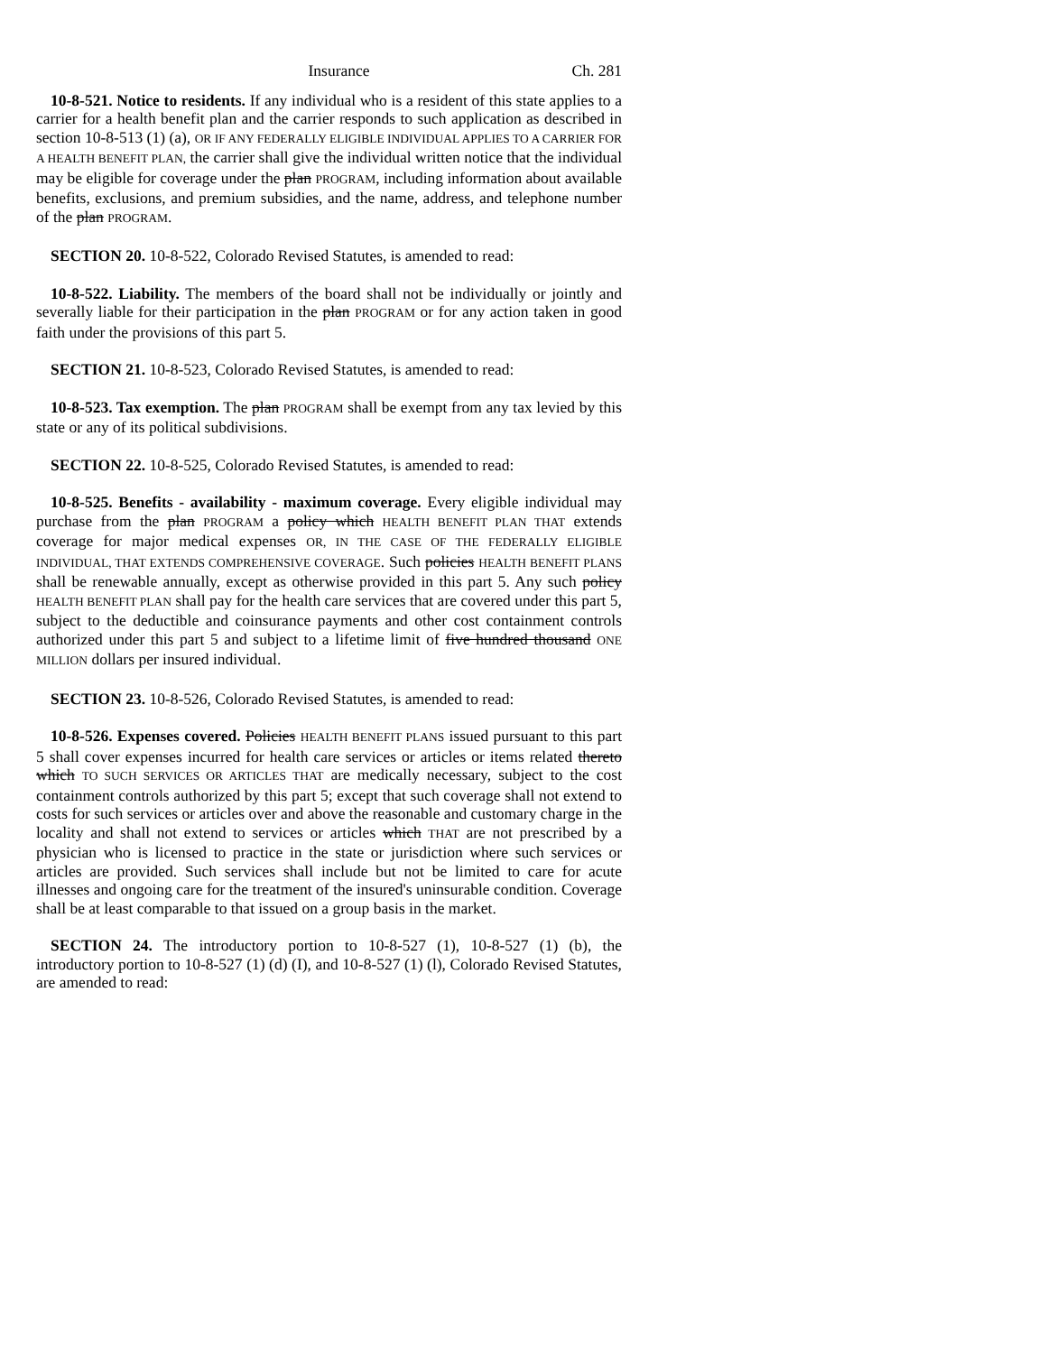Insurance Ch. 281
10-8-521. Notice to residents. If any individual who is a resident of this state applies to a carrier for a health benefit plan and the carrier responds to such application as described in section 10-8-513 (1) (a), OR IF ANY FEDERALLY ELIGIBLE INDIVIDUAL APPLIES TO A CARRIER FOR A HEALTH BENEFIT PLAN, the carrier shall give the individual written notice that the individual may be eligible for coverage under the plan PROGRAM, including information about available benefits, exclusions, and premium subsidies, and the name, address, and telephone number of the plan PROGRAM.
SECTION 20. 10-8-522, Colorado Revised Statutes, is amended to read:
10-8-522. Liability. The members of the board shall not be individually or jointly and severally liable for their participation in the plan PROGRAM or for any action taken in good faith under the provisions of this part 5.
SECTION 21. 10-8-523, Colorado Revised Statutes, is amended to read:
10-8-523. Tax exemption. The plan PROGRAM shall be exempt from any tax levied by this state or any of its political subdivisions.
SECTION 22. 10-8-525, Colorado Revised Statutes, is amended to read:
10-8-525. Benefits - availability - maximum coverage. Every eligible individual may purchase from the plan PROGRAM a policy which HEALTH BENEFIT PLAN THAT extends coverage for major medical expenses OR, IN THE CASE OF THE FEDERALLY ELIGIBLE INDIVIDUAL, THAT EXTENDS COMPREHENSIVE COVERAGE. Such policies HEALTH BENEFIT PLANS shall be renewable annually, except as otherwise provided in this part 5. Any such policy HEALTH BENEFIT PLAN shall pay for the health care services that are covered under this part 5, subject to the deductible and coinsurance payments and other cost containment controls authorized under this part 5 and subject to a lifetime limit of five hundred thousand ONE MILLION dollars per insured individual.
SECTION 23. 10-8-526, Colorado Revised Statutes, is amended to read:
10-8-526. Expenses covered. Policies HEALTH BENEFIT PLANS issued pursuant to this part 5 shall cover expenses incurred for health care services or articles or items related thereto which TO SUCH SERVICES OR ARTICLES THAT are medically necessary, subject to the cost containment controls authorized by this part 5; except that such coverage shall not extend to costs for such services or articles over and above the reasonable and customary charge in the locality and shall not extend to services or articles which THAT are not prescribed by a physician who is licensed to practice in the state or jurisdiction where such services or articles are provided. Such services shall include but not be limited to care for acute illnesses and ongoing care for the treatment of the insured's uninsurable condition. Coverage shall be at least comparable to that issued on a group basis in the market.
SECTION 24. The introductory portion to 10-8-527 (1), 10-8-527 (1) (b), the introductory portion to 10-8-527 (1) (d) (I), and 10-8-527 (1) (l), Colorado Revised Statutes, are amended to read: